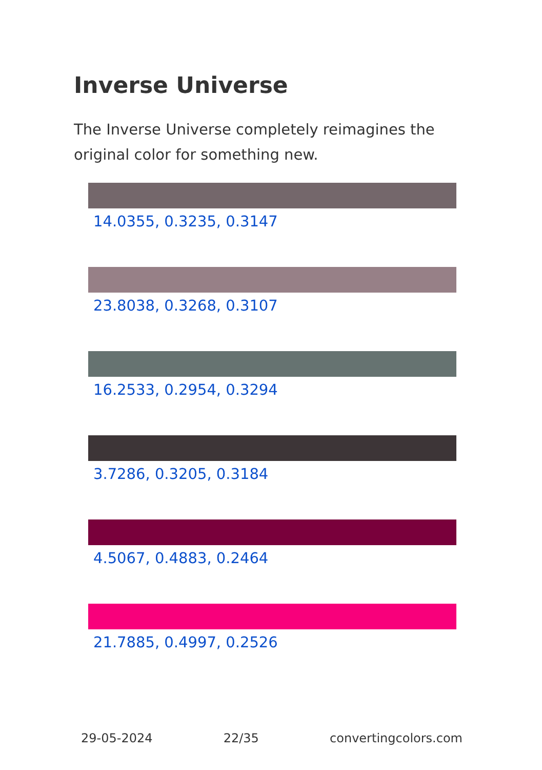Inverse Universe
The Inverse Universe completely reimagines the original color for something new.
14.0355, 0.3235, 0.3147
23.8038, 0.3268, 0.3107
16.2533, 0.2954, 0.3294
3.7286, 0.3205, 0.3184
4.5067, 0.4883, 0.2464
21.7885, 0.4997, 0.2526
29-05-2024 22/35 convertingcolors.com